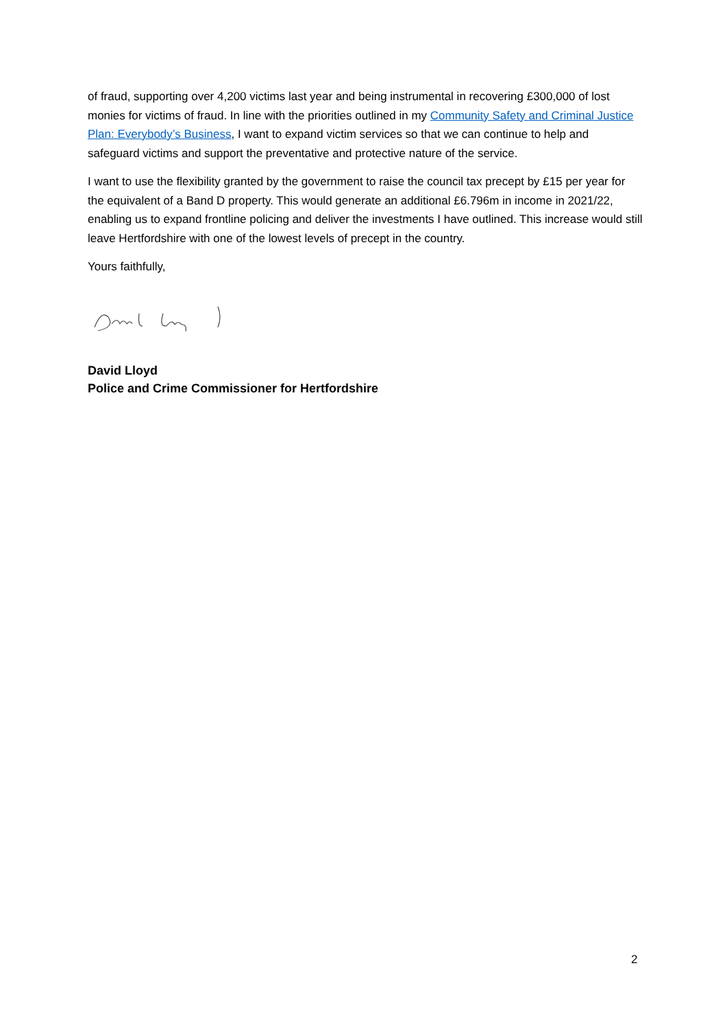of fraud, supporting over 4,200 victims last year and being instrumental in recovering £300,000 of lost monies for victims of fraud. In line with the priorities outlined in my Community Safety and Criminal Justice Plan: Everybody’s Business, I want to expand victim services so that we can continue to help and safeguard victims and support the preventative and protective nature of the service.
I want to use the flexibility granted by the government to raise the council tax precept by £15 per year for the equivalent of a Band D property. This would generate an additional £6.796m in income in 2021/22, enabling us to expand frontline policing and deliver the investments I have outlined. This increase would still leave Hertfordshire with one of the lowest levels of precept in the country.
Yours faithfully,
David Lloyd
Police and Crime Commissioner for Hertfordshire
2